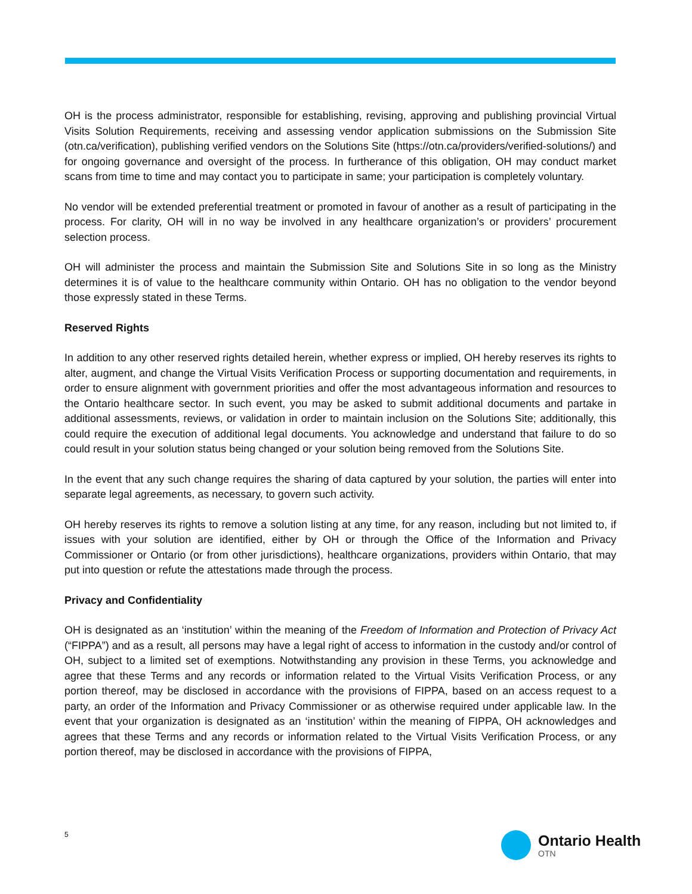OH is the process administrator, responsible for establishing, revising, approving and publishing provincial Virtual Visits Solution Requirements, receiving and assessing vendor application submissions on the Submission Site (otn.ca/verification), publishing verified vendors on the Solutions Site (https://otn.ca/providers/verified-solutions/) and for ongoing governance and oversight of the process. In furtherance of this obligation, OH may conduct market scans from time to time and may contact you to participate in same; your participation is completely voluntary.
No vendor will be extended preferential treatment or promoted in favour of another as a result of participating in the process. For clarity, OH will in no way be involved in any healthcare organization’s or providers’ procurement selection process.
OH will administer the process and maintain the Submission Site and Solutions Site in so long as the Ministry determines it is of value to the healthcare community within Ontario. OH has no obligation to the vendor beyond those expressly stated in these Terms.
Reserved Rights
In addition to any other reserved rights detailed herein, whether express or implied, OH hereby reserves its rights to alter, augment, and change the Virtual Visits Verification Process or supporting documentation and requirements, in order to ensure alignment with government priorities and offer the most advantageous information and resources to the Ontario healthcare sector. In such event, you may be asked to submit additional documents and partake in additional assessments, reviews, or validation in order to maintain inclusion on the Solutions Site; additionally, this could require the execution of additional legal documents. You acknowledge and understand that failure to do so could result in your solution status being changed or your solution being removed from the Solutions Site.
In the event that any such change requires the sharing of data captured by your solution, the parties will enter into separate legal agreements, as necessary, to govern such activity.
OH hereby reserves its rights to remove a solution listing at any time, for any reason, including but not limited to, if issues with your solution are identified, either by OH or through the Office of the Information and Privacy Commissioner or Ontario (or from other jurisdictions), healthcare organizations, providers within Ontario, that may put into question or refute the attestations made through the process.
Privacy and Confidentiality
OH is designated as an ‘institution’ within the meaning of the Freedom of Information and Protection of Privacy Act (“FIPPA”) and as a result, all persons may have a legal right of access to information in the custody and/or control of OH, subject to a limited set of exemptions. Notwithstanding any provision in these Terms, you acknowledge and agree that these Terms and any records or information related to the Virtual Visits Verification Process, or any portion thereof, may be disclosed in accordance with the provisions of FIPPA, based on an access request to a party, an order of the Information and Privacy Commissioner or as otherwise required under applicable law. In the event that your organization is designated as an ‘institution’ within the meaning of FIPPA, OH acknowledges and agrees that these Terms and any records or information related to the Virtual Visits Verification Process, or any portion thereof, may be disclosed in accordance with the provisions of FIPPA,
5
Ontario Health
OTN